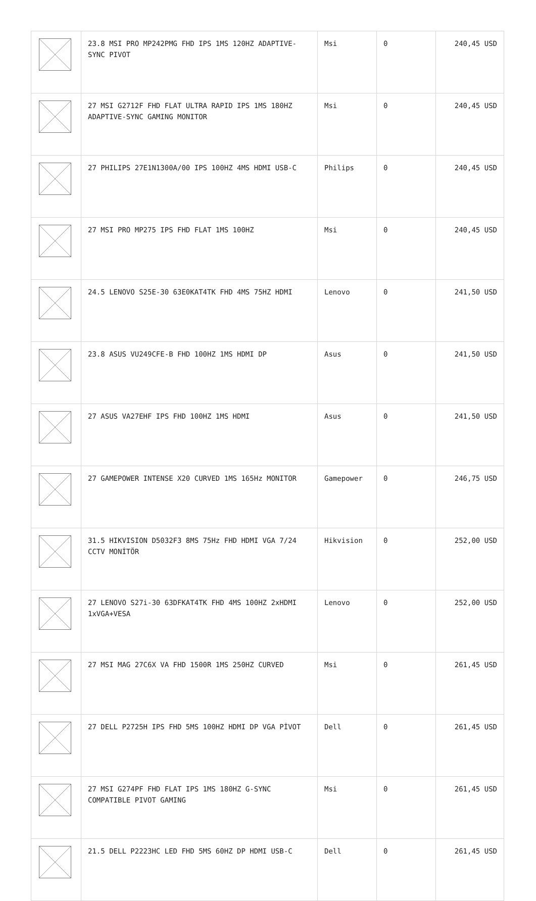| | 23.8 MSI PRO MP242PMG FHD IPS 1MS 120HZ ADAPTIVE-SYNC PIVOT | Msi | 0 | 240,45 USD |
| | 27 MSI G2712F FHD FLAT ULTRA RAPID IPS 1MS 180HZ ADAPTIVE-SYNC GAMING MONITOR | Msi | 0 | 240,45 USD |
| | 27 PHILIPS 27E1N1300A/00 IPS 100HZ 4MS HDMI USB-C | Philips | 0 | 240,45 USD |
| | 27 MSI PRO MP275 IPS FHD FLAT 1MS 100HZ | Msi | 0 | 240,45 USD |
| | 24.5 LENOVO S25E-30 63E0KAT4TK FHD 4MS 75HZ HDMI | Lenovo | 0 | 241,50 USD |
| | 23.8 ASUS VU249CFE-B FHD 100HZ 1MS HDMI DP | Asus | 0 | 241,50 USD |
| | 27 ASUS VA27EHF IPS FHD 100HZ 1MS HDMI | Asus | 0 | 241,50 USD |
| | 27 GAMEPOWER INTENSE X20 CURVED 1MS 165Hz MONITOR | Gamepower | 0 | 246,75 USD |
| | 31.5 HIKVISION D5032F3 8MS 75Hz FHD HDMI VGA 7/24 CCTV MONİTÖR | Hikvision | 0 | 252,00 USD |
| | 27 LENOVO S27i-30 63DFKAT4TK FHD 4MS 100HZ 2xHDMI 1xVGA+VESA | Lenovo | 0 | 252,00 USD |
| | 27 MSI MAG 27C6X VA FHD 1500R 1MS 250HZ CURVED | Msi | 0 | 261,45 USD |
| | 27 DELL P2725H IPS FHD 5MS 100HZ HDMI DP VGA PİVOT | Dell | 0 | 261,45 USD |
| | 27 MSI G274PF FHD FLAT IPS 1MS 180HZ G-SYNC COMPATIBLE PIVOT GAMING | Msi | 0 | 261,45 USD |
| | 21.5 DELL P2223HC LED FHD 5MS 60HZ DP HDMI USB-C | Dell | 0 | 261,45 USD |